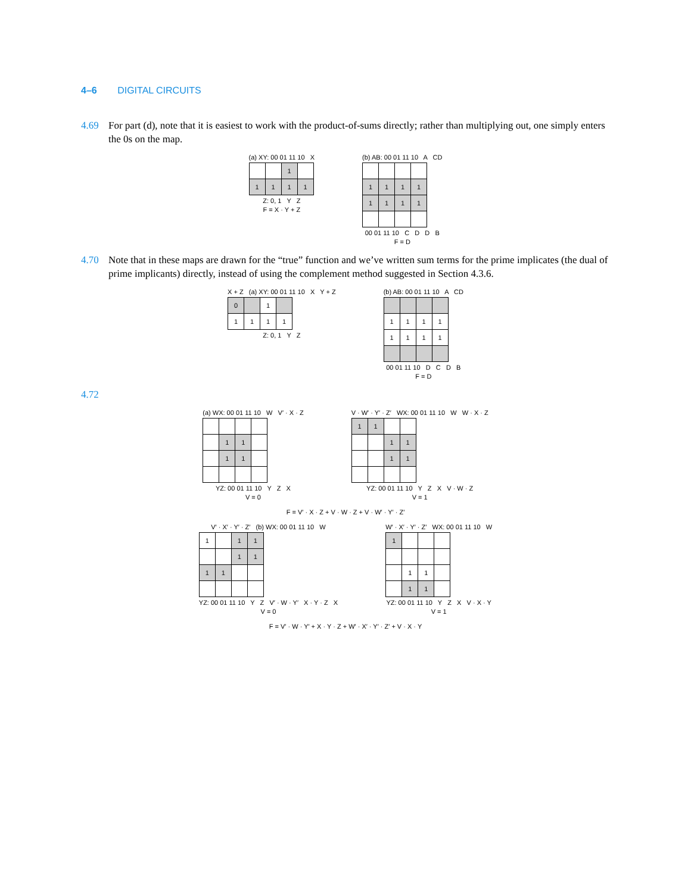4–6 DIGITAL CIRCUITS
4.69 For part (d), note that it is easiest to work with the product-of-sums directly; rather than multiplying out, one simply enters the 0s on the map.
(a) XY: 00 01 11 10 X
| | | 1 | |
| 1 | 1 | 1 | 1 |
Z: 0, 1 Y Z
F = X · Y + Z
(b) AB: 00 01 11 10 A CD
| 1 | 1 | 1 | 1 |
| 1 | 1 | 1 | 1 |
00 01 11 10 C D D B
F = D
4.70 Note that in these maps are drawn for the “true” function and we’ve written sum terms for the prime implicates (the dual of prime implicants) directly, instead of using the complement method suggested in Section 4.3.6.
X + Z (a) XY: 00 01 11 10 X Y + Z
| 0 | | 1 | |
| 1 | 1 | 1 | 1 |
Z: 0, 1 Y Z
(b) AB: 00 01 11 10 A CD
| 1 | 1 | 1 | 1 |
| 1 | 1 | 1 | 1 |
00 01 11 10 D C D B
F = D
4.72
(a) WX: 00 01 11 10 W V′ · X · Z
| | 1 | 1 | |
| | 1 | 1 | |
YZ: 00 01 11 10 Y Z X
V = 0
V · W′ · Y′ · Z′ WX: 00 01 11 10 W W · X · Z
| 1 | 1 | | |
| | | 1 | 1 |
| | | 1 | 1 |
YZ: 00 01 11 10 Y Z X V · W · Z
V = 1
F = V′ · X · Z + V · W · Z + V · W′ · Y′ · Z′
V′ · X′ · Y′ · Z′ (b) WX: 00 01 11 10 W
| 1 | | 1 | 1 |
| | | 1 | 1 |
| 1 | 1 | | |
YZ: 00 01 11 10 Y Z V′ · W · Y′ X · Y · Z X
V = 0
W′ · X′ · Y′ · Z′ WX: 00 01 11 10 W
| 1 | | | |
| | 1 | 1 | |
| | 1 | 1 | |
YZ: 00 01 11 10 Y Z X V · X · Y
V = 1
F = V′ · W · Y′ + X · Y · Z + W′ · X′ · Y′ · Z′ + V · X · Y